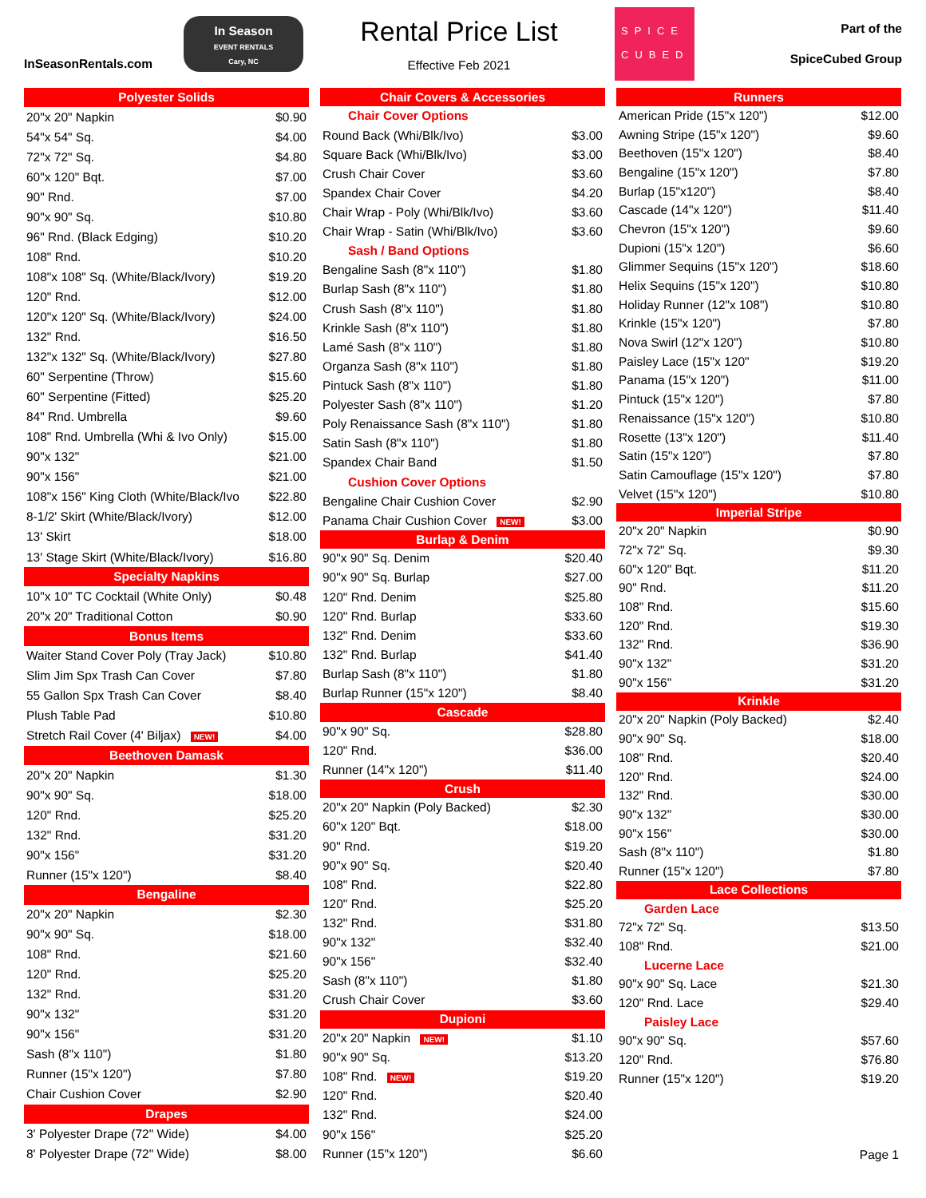InSeasonRentals.com
In Season
EVENT RENTALS
Cary, NC
Rental Price List
Effective Feb 2021
SPICE
CUBED
Part of the
SpiceCubed Group
| Polyester Solids | |
| --- | --- |
| 20"x 20" Napkin | $0.90 |
| 54"x 54" Sq. | $4.00 |
| 72"x 72" Sq. | $4.80 |
| 60"x 120" Bqt. | $7.00 |
| 90" Rnd. | $7.00 |
| 90"x 90" Sq. | $10.80 |
| 96" Rnd. (Black Edging) | $10.20 |
| 108" Rnd. | $10.20 |
| 108"x 108" Sq. (White/Black/Ivory) | $19.20 |
| 120" Rnd. | $12.00 |
| 120"x 120" Sq. (White/Black/Ivory) | $24.00 |
| 132" Rnd. | $16.50 |
| 132"x 132" Sq. (White/Black/Ivory) | $27.80 |
| 60" Serpentine (Throw) | $15.60 |
| 60" Serpentine (Fitted) | $25.20 |
| 84" Rnd. Umbrella | $9.60 |
| 108" Rnd. Umbrella (Whi & Ivo Only) | $15.00 |
| 90"x 132" | $21.00 |
| 90"x 156" | $21.00 |
| 108"x 156" King Cloth (White/Black/Ivo | $22.80 |
| 8-1/2' Skirt (White/Black/Ivory) | $12.00 |
| 13' Skirt | $18.00 |
| 13' Stage Skirt (White/Black/Ivory) | $16.80 |
| Specialty Napkins | |
| 10"x 10" TC Cocktail (White Only) | $0.48 |
| 20"x 20" Traditional Cotton | $0.90 |
| Bonus Items | |
| Waiter Stand Cover Poly (Tray Jack) | $10.80 |
| Slim Jim Spx Trash Can Cover | $7.80 |
| 55 Gallon Spx Trash Can Cover | $8.40 |
| Plush Table Pad | $10.80 |
| Stretch Rail Cover (4' Biljax) NEW! | $4.00 |
| Beethoven Damask | |
| 20"x 20" Napkin | $1.30 |
| 90"x 90" Sq. | $18.00 |
| 120" Rnd. | $25.20 |
| 132" Rnd. | $31.20 |
| 90"x 156" | $31.20 |
| Runner (15"x 120") | $8.40 |
| Bengaline | |
| 20"x 20" Napkin | $2.30 |
| 90"x 90" Sq. | $18.00 |
| 108" Rnd. | $21.60 |
| 120" Rnd. | $25.20 |
| 132" Rnd. | $31.20 |
| 90"x 132" | $31.20 |
| 90"x 156" | $31.20 |
| Sash (8"x 110") | $1.80 |
| Runner (15"x 120") | $7.80 |
| Chair Cushion Cover | $2.90 |
| Drapes | |
| 3' Polyester Drape (72" Wide) | $4.00 |
| 8' Polyester Drape (72" Wide) | $8.00 |
| Chair Covers & Accessories | |
| --- | --- |
| Chair Cover Options | |
| Round Back (Whi/Blk/Ivo) | $3.00 |
| Square Back (Whi/Blk/Ivo) | $3.00 |
| Crush Chair Cover | $3.60 |
| Spandex Chair Cover | $4.20 |
| Chair Wrap - Poly (Whi/Blk/Ivo) | $3.60 |
| Chair Wrap - Satin (Whi/Blk/Ivo) | $3.60 |
| Sash / Band Options | |
| Bengaline Sash (8"x 110") | $1.80 |
| Burlap Sash (8"x 110") | $1.80 |
| Crush Sash (8"x 110") | $1.80 |
| Krinkle Sash (8"x 110") | $1.80 |
| Lamé Sash (8"x 110") | $1.80 |
| Organza Sash (8"x 110") | $1.80 |
| Pintuck Sash (8"x 110") | $1.80 |
| Polyester Sash (8"x 110") | $1.20 |
| Poly Renaissance Sash (8"x 110") | $1.80 |
| Satin Sash (8"x 110") | $1.80 |
| Spandex Chair Band | $1.50 |
| Cushion Cover Options | |
| Bengaline Chair Cushion Cover | $2.90 |
| Panama Chair Cushion Cover NEW! | $3.00 |
| Burlap & Denim | |
| 90"x 90" Sq. Denim | $20.40 |
| 90"x 90" Sq. Burlap | $27.00 |
| 120" Rnd. Denim | $25.80 |
| 120" Rnd. Burlap | $33.60 |
| 132" Rnd. Denim | $33.60 |
| 132" Rnd. Burlap | $41.40 |
| Burlap Sash (8"x 110") | $1.80 |
| Burlap Runner (15"x 120") | $8.40 |
| Cascade | |
| 90"x 90" Sq. | $28.80 |
| 120" Rnd. | $36.00 |
| Runner (14"x 120") | $11.40 |
| Crush | |
| 20"x 20" Napkin (Poly Backed) | $2.30 |
| 60"x 120" Bqt. | $18.00 |
| 90" Rnd. | $19.20 |
| 90"x 90" Sq. | $20.40 |
| 108" Rnd. | $22.80 |
| 120" Rnd. | $25.20 |
| 132" Rnd. | $31.80 |
| 90"x 132" | $32.40 |
| 90"x 156" | $32.40 |
| Sash (8"x 110") | $1.80 |
| Crush Chair Cover | $3.60 |
| Dupioni | |
| 20"x 20" Napkin NEW! | $1.10 |
| 90"x 90" Sq. | $13.20 |
| 108" Rnd. NEW! | $19.20 |
| 120" Rnd. | $20.40 |
| 132" Rnd. | $24.00 |
| 90"x 156" | $25.20 |
| Runner (15"x 120") | $6.60 |
| Runners | |
| --- | --- |
| American Pride (15"x 120") | $12.00 |
| Awning Stripe (15"x 120") | $9.60 |
| Beethoven (15"x 120") | $8.40 |
| Bengaline (15"x 120") | $7.80 |
| Burlap (15"x120") | $8.40 |
| Cascade (14"x 120") | $11.40 |
| Chevron (15"x 120") | $9.60 |
| Dupioni (15"x 120") | $6.60 |
| Glimmer Sequins (15"x 120") | $18.60 |
| Helix Sequins (15"x 120") | $10.80 |
| Holiday Runner (12"x 108") | $10.80 |
| Krinkle (15"x 120") | $7.80 |
| Nova Swirl (12"x 120") | $10.80 |
| Paisley Lace (15"x 120" | $19.20 |
| Panama (15"x 120") | $11.00 |
| Pintuck (15"x 120") | $7.80 |
| Renaissance (15"x 120") | $10.80 |
| Rosette (13"x 120") | $11.40 |
| Satin (15"x 120") | $7.80 |
| Satin Camouflage (15"x 120") | $7.80 |
| Velvet (15"x 120") | $10.80 |
| Imperial Stripe | |
| 20"x 20" Napkin | $0.90 |
| 72"x 72" Sq. | $9.30 |
| 60"x 120" Bqt. | $11.20 |
| 90" Rnd. | $11.20 |
| 108" Rnd. | $15.60 |
| 120" Rnd. | $19.30 |
| 132" Rnd. | $36.90 |
| 90"x 132" | $31.20 |
| 90"x 156" | $31.20 |
| Krinkle | |
| 20"x 20" Napkin (Poly Backed) | $2.40 |
| 90"x 90" Sq. | $18.00 |
| 108" Rnd. | $20.40 |
| 120" Rnd. | $24.00 |
| 132" Rnd. | $30.00 |
| 90"x 132" | $30.00 |
| 90"x 156" | $30.00 |
| Sash (8"x 110") | $1.80 |
| Runner (15"x 120") | $7.80 |
| Lace Collections | |
| Garden Lace | |
| 72"x 72" Sq. | $13.50 |
| 108" Rnd. | $21.00 |
| Lucerne Lace | |
| 90"x 90" Sq. Lace | $21.30 |
| 120" Rnd. Lace | $29.40 |
| Paisley Lace | |
| 90"x 90" Sq. | $57.60 |
| 120" Rnd. | $76.80 |
| Runner (15"x 120") | $19.20 |
| | Page 1 |